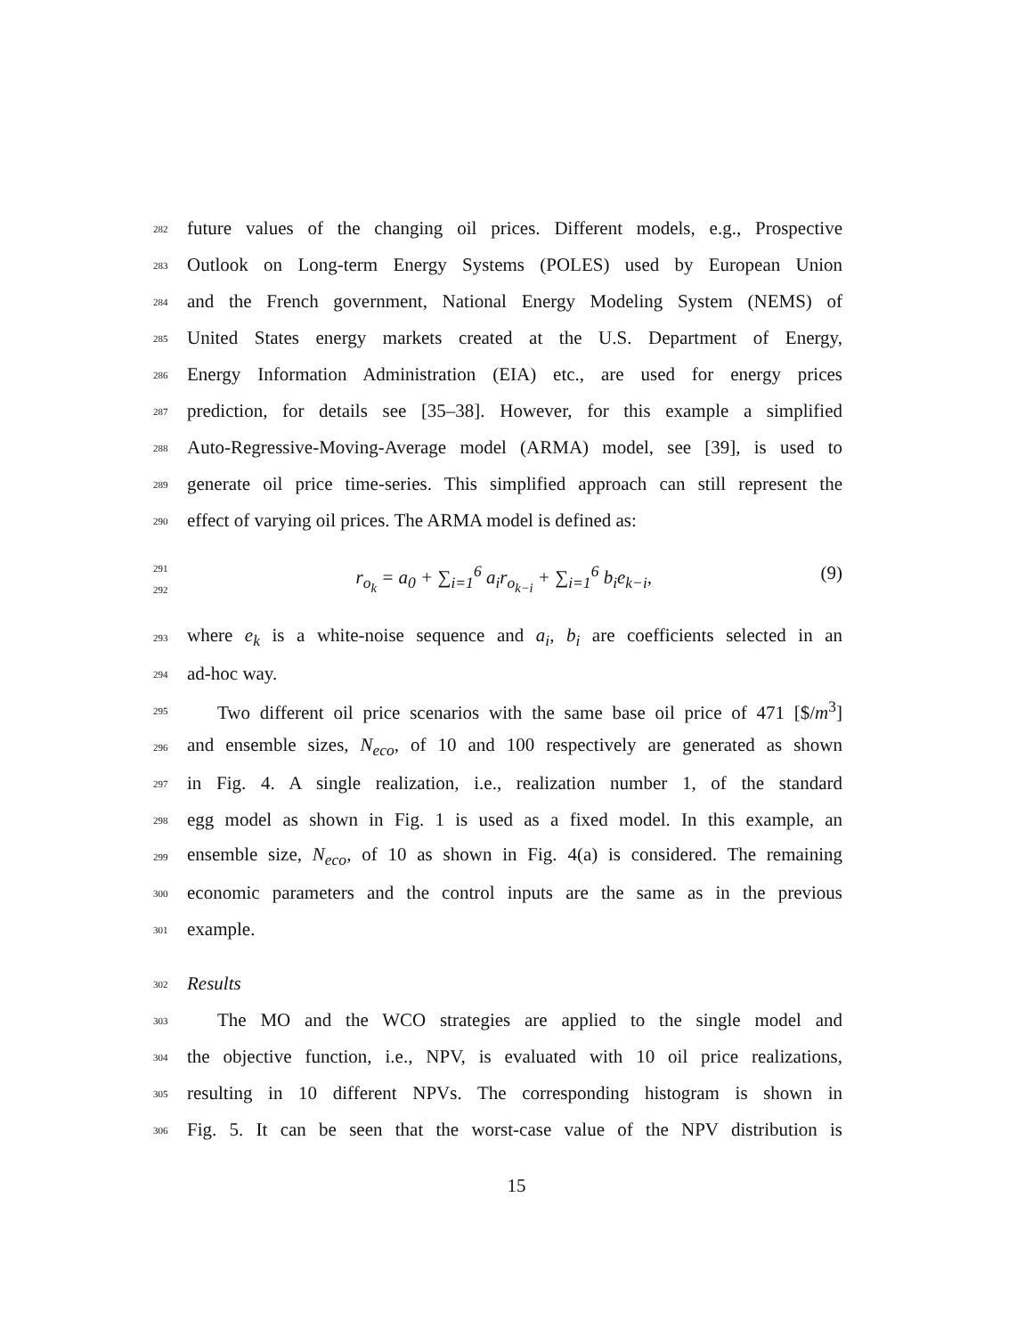282 future values of the changing oil prices. Different models, e.g., Prospective
283 Outlook on Long-term Energy Systems (POLES) used by European Union
284 and the French government, National Energy Modeling System (NEMS) of
285 United States energy markets created at the U.S. Department of Energy,
286 Energy Information Administration (EIA) etc., are used for energy prices
287 prediction, for details see [35–38]. However, for this example a simplified
288 Auto-Regressive-Moving-Average model (ARMA) model, see [39], is used to
289 generate oil price time-series. This simplified approach can still represent the
290 effect of varying oil prices. The ARMA model is defined as:
291
292 r<sub>o<sub>k</sub></sub> = a<sub>0</sub> + ∑<sub>i=1</sub><sup>6</sup> a<sub>i</sub>r<sub>o<sub>k−i</sub></sub> + ∑<sub>i=1</sub><sup>6</sup> b<sub>i</sub>e<sub>k−i</sub>, (9)
293 where e<sub>k</sub> is a white-noise sequence and a<sub>i</sub>, b<sub>i</sub> are coefficients selected in an
294 ad-hoc way.
295 Two different oil price scenarios with the same base oil price of 471 [$/m<sup>3</sup>]
296 and ensemble sizes, N<sub>eco</sub>, of 10 and 100 respectively are generated as shown
297 in Fig. 4. A single realization, i.e., realization number 1, of the standard
298 egg model as shown in Fig. 1 is used as a fixed model. In this example, an
299 ensemble size, N<sub>eco</sub>, of 10 as shown in Fig. 4(a) is considered. The remaining
300 economic parameters and the control inputs are the same as in the previous
301 example.
302 Results
303 The MO and the WCO strategies are applied to the single model and
304 the objective function, i.e., NPV, is evaluated with 10 oil price realizations,
305 resulting in 10 different NPVs. The corresponding histogram is shown in
306 Fig. 5. It can be seen that the worst-case value of the NPV distribution is
15